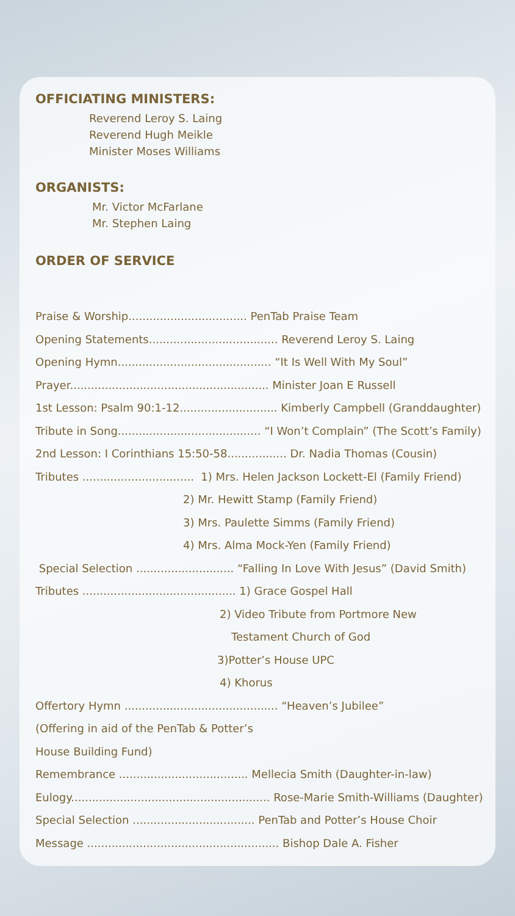OFFICIATING MINISTERS:
Reverend Leroy S. Laing
Reverend Hugh Meikle
Minister Moses Williams
ORGANISTS:
Mr. Victor McFarlane
Mr. Stephen Laing
ORDER OF SERVICE
Praise & Worship.................................. PenTab Praise Team
Opening Statements..................................... Reverend Leroy S. Laing
Opening Hymn............................................ “It Is Well With My Soul”
Prayer......................................................... Minister Joan E Russell
1st Lesson: Psalm 90:1-12............................ Kimberly Campbell (Granddaughter)
Tribute in Song......................................... “I Won’t Complain” (The Scott’s Family)
2nd Lesson: I Corinthians 15:50-58................. Dr. Nadia Thomas (Cousin)
Tributes ................................ 1) Mrs. Helen Jackson Lockett-El (Family Friend)
2) Mr. Hewitt Stamp (Family Friend)
3) Mrs. Paulette Simms (Family Friend)
4) Mrs. Alma Mock-Yen (Family Friend)
Special Selection ............................ “Falling In Love With Jesus” (David Smith)
Tributes ............................................ 1) Grace Gospel Hall
2) Video Tribute from Portmore New
Testament Church of God
3)Potter’s House UPC
4) Khorus
Offertory Hymn ............................................ “Heaven’s Jubilee”
(Offering in aid of the PenTab & Potter’s
House Building Fund)
Remembrance ..................................... Mellecia Smith (Daughter-in-law)
Eulogy......................................................... Rose-Marie Smith-Williams (Daughter)
Special Selection ................................... PenTab and Potter’s House Choir
Message ....................................................... Bishop Dale A. Fisher